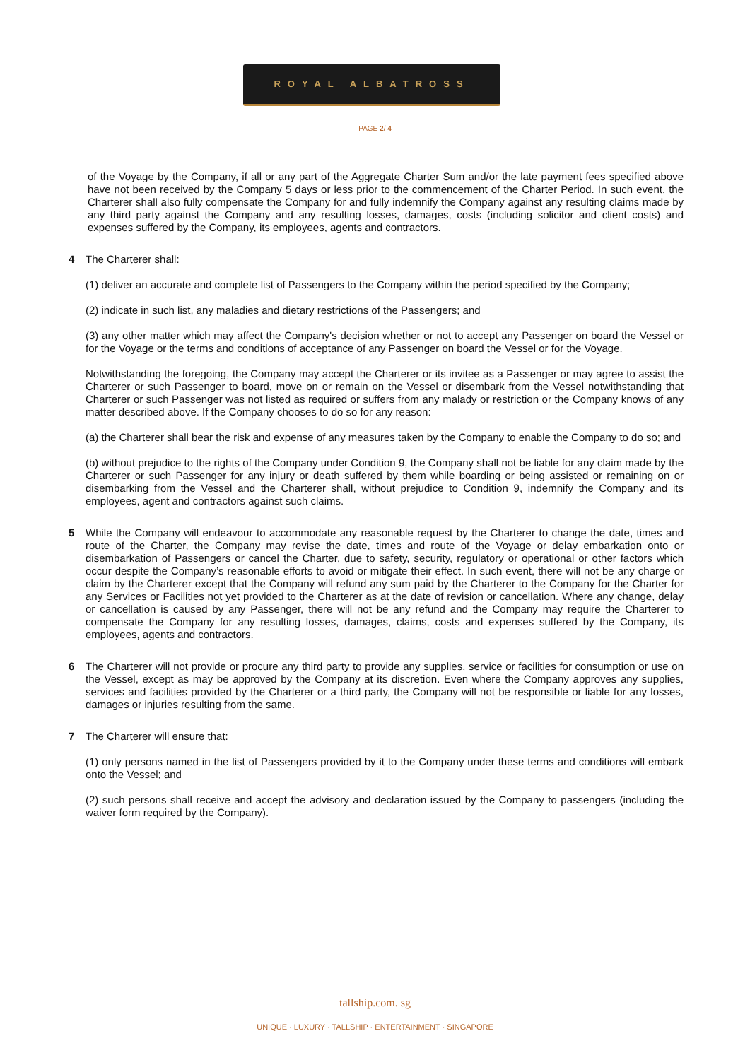ROYAL ALBATROSS
PAGE 2/ 4
of the Voyage by the Company, if all or any part of the Aggregate Charter Sum and/or the late payment fees specified above have not been received by the Company 5 days or less prior to the commencement of the Charter Period. In such event, the Charterer shall also fully compensate the Company for and fully indemnify the Company against any resulting claims made by any third party against the Company and any resulting losses, damages, costs (including solicitor and client costs) and expenses suffered by the Company, its employees, agents and contractors.
4 The Charterer shall:
(1) deliver an accurate and complete list of Passengers to the Company within the period specified by the Company;
(2) indicate in such list, any maladies and dietary restrictions of the Passengers; and
(3) any other matter which may affect the Company's decision whether or not to accept any Passenger on board the Vessel or for the Voyage or the terms and conditions of acceptance of any Passenger on board the Vessel or for the Voyage.
Notwithstanding the foregoing, the Company may accept the Charterer or its invitee as a Passenger or may agree to assist the Charterer or such Passenger to board, move on or remain on the Vessel or disembark from the Vessel notwithstanding that Charterer or such Passenger was not listed as required or suffers from any malady or restriction or the Company knows of any matter described above. If the Company chooses to do so for any reason:
(a) the Charterer shall bear the risk and expense of any measures taken by the Company to enable the Company to do so; and
(b) without prejudice to the rights of the Company under Condition 9, the Company shall not be liable for any claim made by the Charterer or such Passenger for any injury or death suffered by them while boarding or being assisted or remaining on or disembarking from the Vessel and the Charterer shall, without prejudice to Condition 9, indemnify the Company and its employees, agent and contractors against such claims.
5 While the Company will endeavour to accommodate any reasonable request by the Charterer to change the date, times and route of the Charter, the Company may revise the date, times and route of the Voyage or delay embarkation onto or disembarkation of Passengers or cancel the Charter, due to safety, security, regulatory or operational or other factors which occur despite the Company’s reasonable efforts to avoid or mitigate their effect. In such event, there will not be any charge or claim by the Charterer except that the Company will refund any sum paid by the Charterer to the Company for the Charter for any Services or Facilities not yet provided to the Charterer as at the date of revision or cancellation. Where any change, delay or cancellation is caused by any Passenger, there will not be any refund and the Company may require the Charterer to compensate the Company for any resulting losses, damages, claims, costs and expenses suffered by the Company, its employees, agents and contractors.
6 The Charterer will not provide or procure any third party to provide any supplies, service or facilities for consumption or use on the Vessel, except as may be approved by the Company at its discretion. Even where the Company approves any supplies, services and facilities provided by the Charterer or a third party, the Company will not be responsible or liable for any losses, damages or injuries resulting from the same.
7 The Charterer will ensure that:
(1) only persons named in the list of Passengers provided by it to the Company under these terms and conditions will embark onto the Vessel; and
(2) such persons shall receive and accept the advisory and declaration issued by the Company to passengers (including the waiver form required by the Company).
tallship.com. sg
UNIQUE · LUXURY · TALLSHIP · ENTERTAINMENT · SINGAPORE